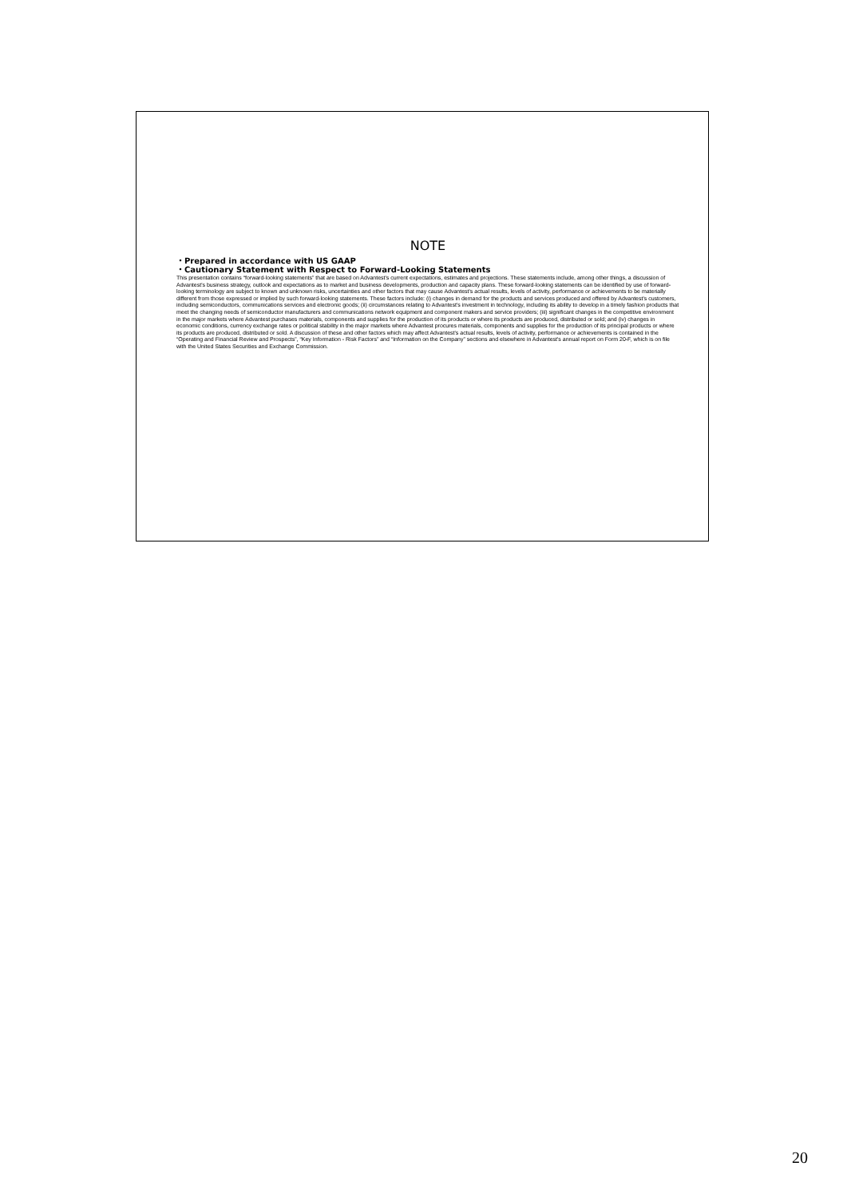NOTE
・Prepared in accordance with US GAAP
・Cautionary Statement with Respect to Forward-Looking Statements
This presentation contains “forward-looking statements” that are based on Advantest's current expectations, estimates and projections. These statements include, among other things, a discussion of Advantest's business strategy, outlook and expectations as to market and business developments, production and capacity plans. These forward-looking statements can be identified by use of forward-looking terminology are subject to known and unknown risks, uncertainties and other factors that may cause Advantest's actual results, levels of activity, performance or achievements to be materially different from those expressed or implied by such forward-looking statements. These factors include: (i) changes in demand for the products and services produced and offered by Advantest's customers, including semiconductors, communications services and electronic goods; (ii) circumstances relating to Advantest's investment in technology, including its ability to develop in a timely fashion products that meet the changing needs of semiconductor manufacturers and communications network equipment and component makers and service providers; (iii) significant changes in the competitive environment in the major markets where Advantest purchases materials, components and supplies for the production of its products or where its products are produced, distributed or sold; and (iv) changes in economic conditions, currency exchange rates or political stability in the major markets where Advantest procures materials, components and supplies for the production of its principal products or where its products are produced, distributed or sold. A discussion of these and other factors which may affect Advantest's actual results, levels of activity, performance or achievements is contained in the “Operating and Financial Review and Prospects”, “Key Information - Risk Factors” and “Information on the Company” sections and elsewhere in Advantest's annual report on Form 20-F, which is on file with the United States Securities and Exchange Commission.
20